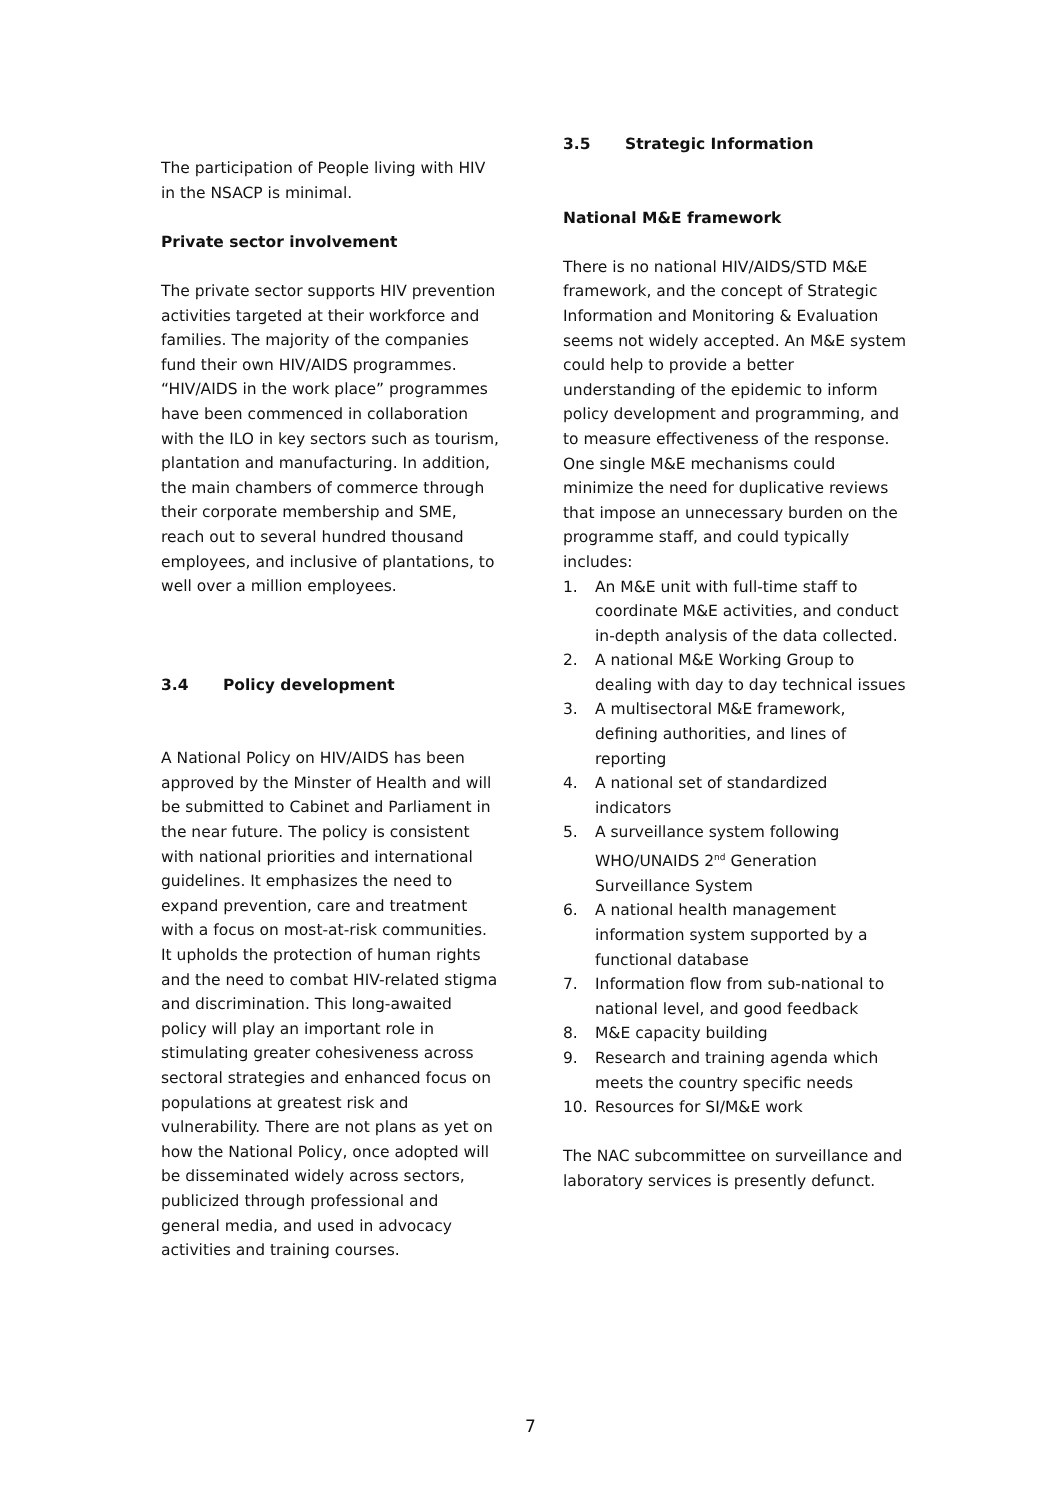The participation of People living with HIV in the NSACP is minimal.
Private sector involvement
The private sector supports HIV prevention activities targeted at their workforce and families. The majority of the companies fund their own HIV/AIDS programmes. “HIV/AIDS in the work place” programmes have been commenced in collaboration with the ILO in key sectors such as tourism, plantation and manufacturing. In addition, the main chambers of commerce through their corporate membership and SME, reach out to several hundred thousand employees, and inclusive of plantations, to well over a million employees.
3.4 Policy development
A National Policy on HIV/AIDS has been approved by the Minster of Health and will be submitted to Cabinet and Parliament in the near future. The policy is consistent with national priorities and international guidelines. It emphasizes the need to expand prevention, care and treatment with a focus on most-at-risk communities. It upholds the protection of human rights and the need to combat HIV-related stigma and discrimination. This long-awaited policy will play an important role in stimulating greater cohesiveness across sectoral strategies and enhanced focus on populations at greatest risk and vulnerability. There are not plans as yet on how the National Policy, once adopted will be disseminated widely across sectors, publicized through professional and general media, and used in advocacy activities and training courses.
3.5 Strategic Information
National M&E framework
There is no national HIV/AIDS/STD M&E framework, and the concept of Strategic Information and Monitoring & Evaluation seems not widely accepted. An M&E system could help to provide a better understanding of the epidemic to inform policy development and programming, and to measure effectiveness of the response. One single M&E mechanisms could minimize the need for duplicative reviews that impose an unnecessary burden on the programme staff, and could typically includes:
1. An M&E unit with full-time staff to coordinate M&E activities, and conduct in-depth analysis of the data collected.
2. A national M&E Working Group to dealing with day to day technical issues
3. A multisectoral M&E framework, defining authorities, and lines of reporting
4. A national set of standardized indicators
5. A surveillance system following WHO/UNAIDS 2<sup>nd</sup> Generation Surveillance System
6. A national health management information system supported by a functional database
7. Information flow from sub-national to national level, and good feedback
8. M&E capacity building
9. Research and training agenda which meets the country specific needs
10. Resources for SI/M&E work
The NAC subcommittee on surveillance and laboratory services is presently defunct.
7